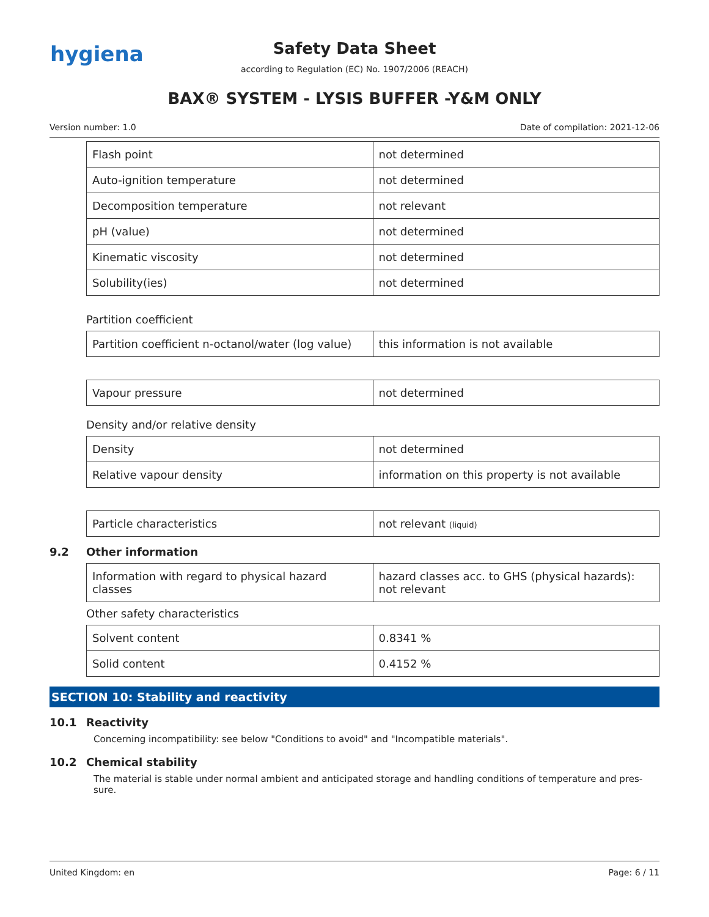hygiena
Safety Data Sheet
according to Regulation (EC) No. 1907/2006 (REACH)
BAX® SYSTEM - LYSIS BUFFER -Y&M ONLY
Version number: 1.0 Date of compilation: 2021-12-06
| Flash point | not determined |
| Auto-ignition temperature | not determined |
| Decomposition temperature | not relevant |
| pH (value) | not determined |
| Kinematic viscosity | not determined |
| Solubility(ies) | not determined |
Partition coefficient
| Partition coefficient n-octanol/water (log value) | this information is not available |
| Vapour pressure | not determined |
Density and/or relative density
| Density | not determined |
| Relative vapour density | information on this property is not available |
| Particle characteristics | not relevant (liquid) |
9.2 Other information
| Information with regard to physical hazard classes | hazard classes acc. to GHS (physical hazards): not relevant |
Other safety characteristics
| Solvent content | 0.8341 % |
| Solid content | 0.4152 % |
SECTION 10: Stability and reactivity
10.1 Reactivity
Concerning incompatibility: see below "Conditions to avoid" and "Incompatible materials".
10.2 Chemical stability
The material is stable under normal ambient and anticipated storage and handling conditions of temperature and pres-sure.
United Kingdom: en Page: 6 / 11